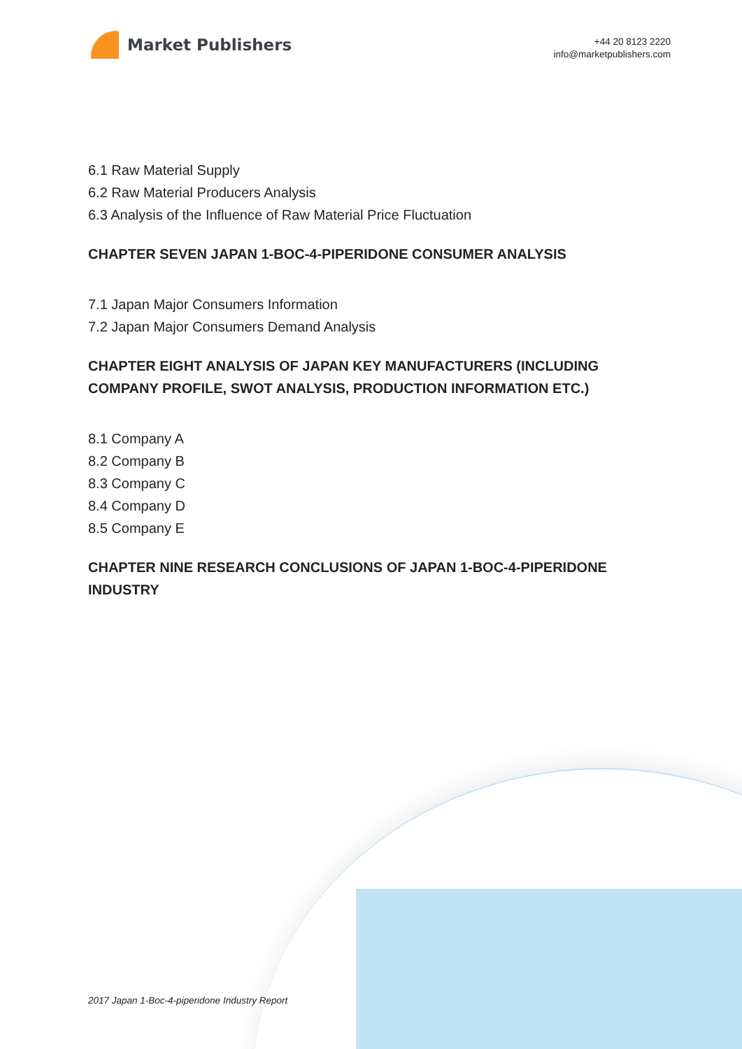Market Publishers
+44 20 8123 2220
info@marketpublishers.com
6.1 Raw Material Supply
6.2 Raw Material Producers Analysis
6.3 Analysis of the Influence of Raw Material Price Fluctuation
CHAPTER SEVEN JAPAN 1-BOC-4-PIPERIDONE CONSUMER ANALYSIS
7.1 Japan Major Consumers Information
7.2 Japan Major Consumers Demand Analysis
CHAPTER EIGHT ANALYSIS OF JAPAN KEY MANUFACTURERS (INCLUDING COMPANY PROFILE, SWOT ANALYSIS, PRODUCTION INFORMATION ETC.)
8.1 Company A
8.2 Company B
8.3 Company C
8.4 Company D
8.5 Company E
CHAPTER NINE RESEARCH CONCLUSIONS OF JAPAN 1-BOC-4-PIPERIDONE INDUSTRY
2017 Japan 1-Boc-4-piperidone Industry Report